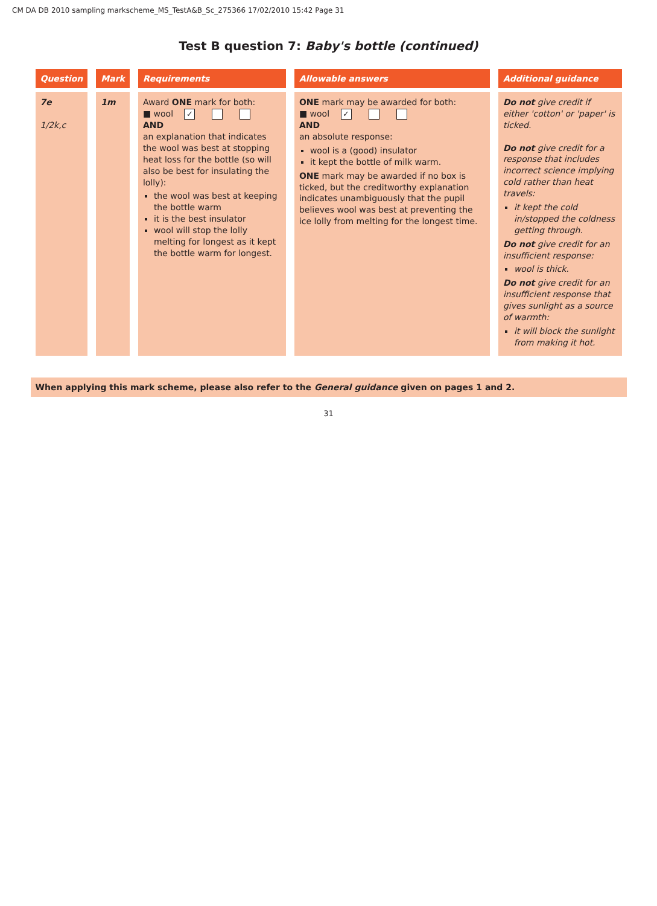CM DA DB 2010 sampling markscheme_MS_TestA&B_Sc_275366 17/02/2010 15:42 Page 31
Test B question 7: Baby's bottle (continued)
| Question | Mark | Requirements | Allowable answers | Additional guidance |
| --- | --- | --- | --- | --- |
| 7e 1/2k,c | 1m | Award ONE mark for both: ■ wool ✓ AND an explanation that indicates the wool was best at stopping heat loss for the bottle (so will also be best for insulating the lolly): the wool was best at keeping the bottle warm it is the best insulator wool will stop the lolly melting for longest as it kept the bottle warm for longest. | ONE mark may be awarded for both: ■ wool ✓ AND an absolute response: wool is a (good) insulator it kept the bottle of milk warm. ONE mark may be awarded if no box is ticked, but the creditworthy explanation indicates unambiguously that the pupil believes wool was best at preventing the ice lolly from melting for the longest time. | Do not give credit if either 'cotton' or 'paper' is ticked. Do not give credit for a response that includes incorrect science implying cold rather than heat travels: it kept the cold in/stopped the coldness getting through. Do not give credit for an insufficient response: wool is thick. Do not give credit for an insufficient response that gives sunlight as a source of warmth: it will block the sunlight from making it hot. |
When applying this mark scheme, please also refer to the General guidance given on pages 1 and 2.
31